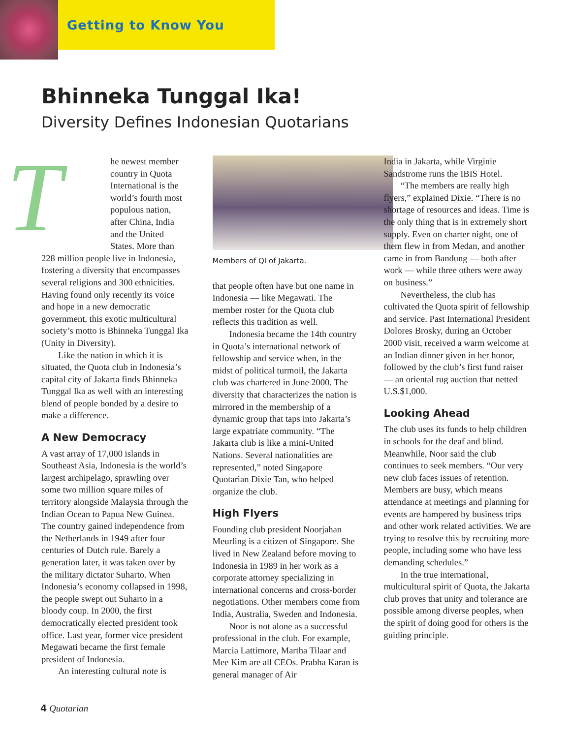Getting to Know You
Bhinneka Tunggal Ika!
Diversity Defines Indonesian Quotarians
The newest member country in Quota International is the world’s fourth most populous nation, after China, India and the United States. More than 228 million people live in Indonesia, fostering a diversity that encompasses several religions and 300 ethnicities. Having found only recently its voice and hope in a new democratic government, this exotic multicultural society’s motto is Bhinneka Tunggal Ika (Unity in Diversity).
Like the nation in which it is situated, the Quota club in Indonesia’s capital city of Jakarta finds Bhinneka Tunggal Ika as well with an interesting blend of people bonded by a desire to make a difference.
A New Democracy
A vast array of 17,000 islands in Southeast Asia, Indonesia is the world’s largest archipelago, sprawling over some two million square miles of territory alongside Malaysia through the Indian Ocean to Papua New Guinea. The country gained independence from the Netherlands in 1949 after four centuries of Dutch rule. Barely a generation later, it was taken over by the military dictator Suharto. When Indonesia’s economy collapsed in 1998, the people swept out Suharto in a bloody coup. In 2000, the first democratically elected president took office. Last year, former vice president Megawati became the first female president of Indonesia.
An interesting cultural note is
Members of QI of Jakarta.
that people often have but one name in Indonesia — like Megawati. The member roster for the Quota club reflects this tradition as well.
Indonesia became the 14th country in Quota’s international network of fellowship and service when, in the midst of political turmoil, the Jakarta club was chartered in June 2000. The diversity that characterizes the nation is mirrored in the membership of a dynamic group that taps into Jakarta’s large expatriate community. “The Jakarta club is like a mini-United Nations. Several nationalities are represented,” noted Singapore Quotarian Dixie Tan, who helped organize the club.
High Flyers
Founding club president Noorjahan Meurling is a citizen of Singapore. She lived in New Zealand before moving to Indonesia in 1989 in her work as a corporate attorney specializing in international concerns and cross-border negotiations. Other members come from India, Australia, Sweden and Indonesia.
Noor is not alone as a successful professional in the club. For example, Marcia Lattimore, Martha Tilaar and Mee Kim are all CEOs. Prabha Karan is general manager of Air
India in Jakarta, while Virginie Sandstrome runs the IBIS Hotel.
“The members are really high flyers,” explained Dixie. “There is no shortage of resources and ideas. Time is the only thing that is in extremely short supply. Even on charter night, one of them flew in from Medan, and another came in from Bandung — both after work — while three others were away on business.”
Nevertheless, the club has cultivated the Quota spirit of fellowship and service. Past International President Dolores Brosky, during an October 2000 visit, received a warm welcome at an Indian dinner given in her honor, followed by the club’s first fund raiser — an oriental rug auction that netted U.S.$1,000.
Looking Ahead
The club uses its funds to help children in schools for the deaf and blind. Meanwhile, Noor said the club continues to seek members. “Our very new club faces issues of retention. Members are busy, which means attendance at meetings and planning for events are hampered by business trips and other work related activities. We are trying to resolve this by recruiting more people, including some who have less demanding schedules.”
In the true international, multicultural spirit of Quota, the Jakarta club proves that unity and tolerance are possible among diverse peoples, when the spirit of doing good for others is the guiding principle.
4 Quotarian